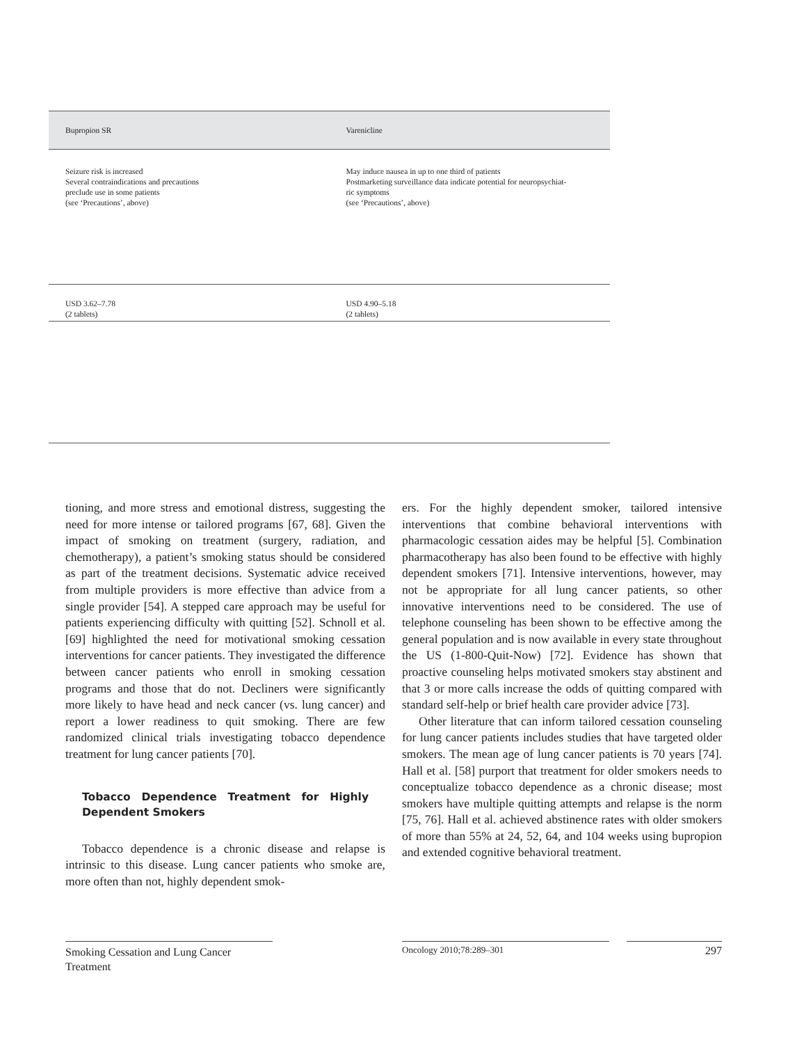| Bupropion SR | Varenicline |
| --- | --- |
| Seizure risk is increased Several contraindications and precautions preclude use in some patients (see ‘Precautions’, above) | May induce nausea in up to one third of patients Postmarketing surveillance data indicate potential for neuropsychiat- ric symptoms (see ‘Precautions’, above) |
| USD 3.62–7.78 (2 tablets) | USD 4.90–5.18 (2 tablets) |
tioning, and more stress and emotional distress, suggesting the need for more intense or tailored programs [67, 68]. Given the impact of smoking on treatment (surgery, radiation, and chemotherapy), a patient’s smoking status should be considered as part of the treatment decisions. Systematic advice received from multiple providers is more effective than advice from a single provider [54]. A stepped care approach may be useful for patients experiencing difficulty with quitting [52]. Schnoll et al. [69] highlighted the need for motivational smoking cessation interventions for cancer patients. They investigated the difference between cancer patients who enroll in smoking cessation programs and those that do not. Decliners were significantly more likely to have head and neck cancer (vs. lung cancer) and report a lower readiness to quit smoking. There are few randomized clinical trials investigating tobacco dependence treatment for lung cancer patients [70].
Tobacco Dependence Treatment for Highly Dependent Smokers
Tobacco dependence is a chronic disease and relapse is intrinsic to this disease. Lung cancer patients who smoke are, more often than not, highly dependent smok-
ers. For the highly dependent smoker, tailored intensive interventions that combine behavioral interventions with pharmacologic cessation aides may be helpful [5]. Combination pharmacotherapy has also been found to be effective with highly dependent smokers [71]. Intensive interventions, however, may not be appropriate for all lung cancer patients, so other innovative interventions need to be considered. The use of telephone counseling has been shown to be effective among the general population and is now available in every state throughout the US (1-800-Quit-Now) [72]. Evidence has shown that proactive counseling helps motivated smokers stay abstinent and that 3 or more calls increase the odds of quitting compared with standard self-help or brief health care provider advice [73].
Other literature that can inform tailored cessation counseling for lung cancer patients includes studies that have targeted older smokers. The mean age of lung cancer patients is 70 years [74]. Hall et al. [58] purport that treatment for older smokers needs to conceptualize tobacco dependence as a chronic disease; most smokers have multiple quitting attempts and relapse is the norm [75, 76]. Hall et al. achieved abstinence rates with older smokers of more than 55% at 24, 52, 64, and 104 weeks using bupropion and extended cognitive behavioral treatment.
Smoking Cessation and Lung Cancer Treatment
Oncology 2010;78:289–301 297